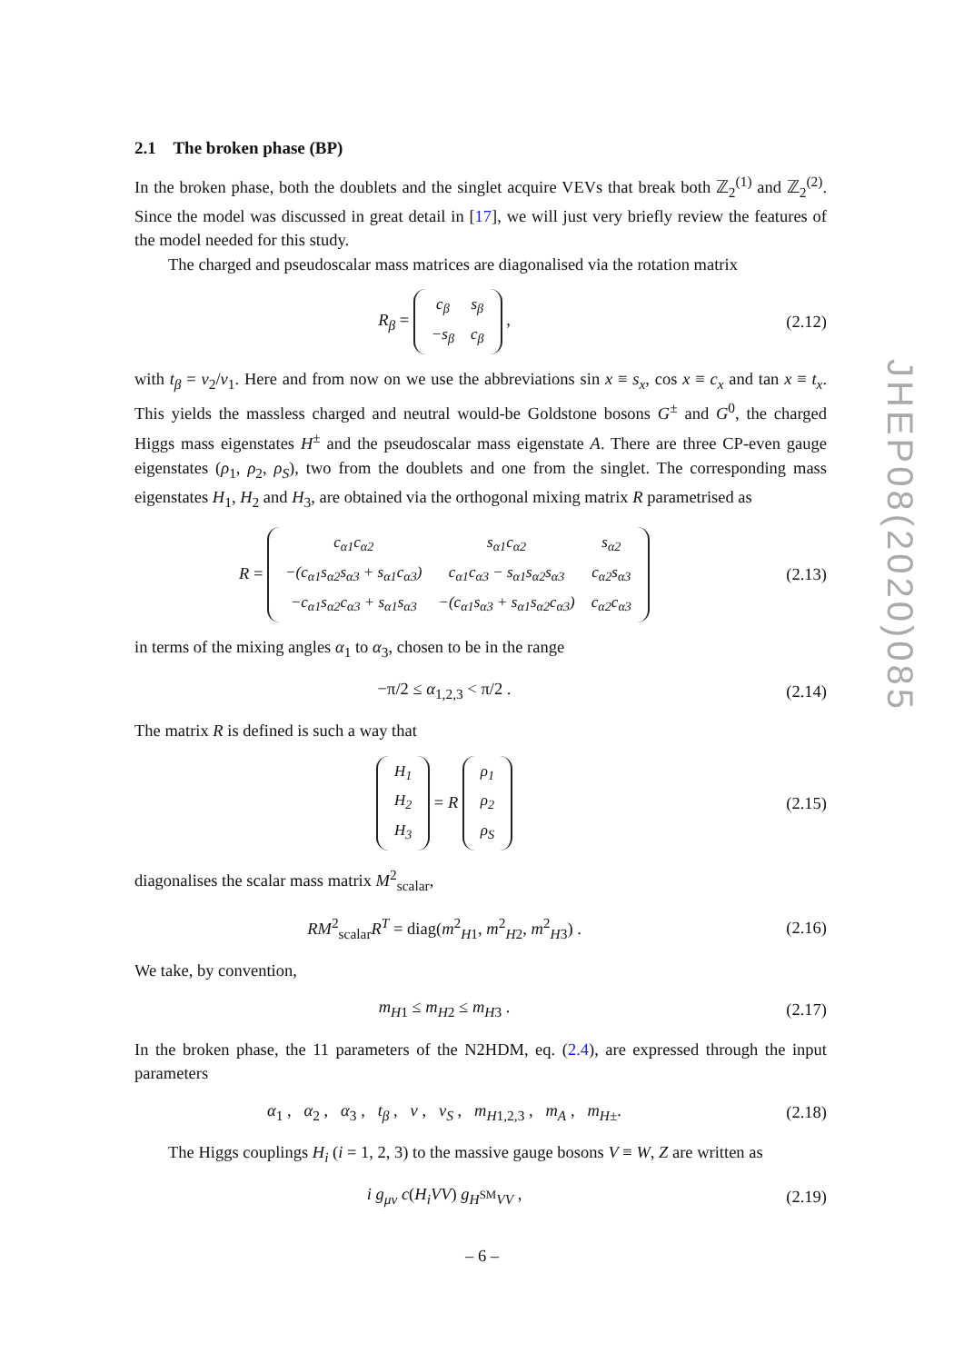2.1 The broken phase (BP)
In the broken phase, both the doublets and the singlet acquire VEVs that break both ℤ<sub>2</sub><sup>(1)</sup> and ℤ<sub>2</sub><sup>(2)</sup>. Since the model was discussed in great detail in [17], we will just very briefly review the features of the model needed for this study.
The charged and pseudoscalar mass matrices are diagonalised via the rotation matrix
R<sub>β</sub> =
| c<sub>β</sub> | s<sub>β</sub> |
| −s<sub>β</sub> | c<sub>β</sub> |
,
(2.12)
with t<sub>β</sub> = v<sub>2</sub>/v<sub>1</sub>. Here and from now on we use the abbreviations sin x ≡ s<sub>x</sub>, cos x ≡ c<sub>x</sub> and tan x ≡ t<sub>x</sub>. This yields the massless charged and neutral would-be Goldstone bosons G<sup>±</sup> and G<sup>0</sup>, the charged Higgs mass eigenstates H<sup>±</sup> and the pseudoscalar mass eigenstate A. There are three CP-even gauge eigenstates (ρ<sub>1</sub>, ρ<sub>2</sub>, ρ<sub>S</sub>), two from the doublets and one from the singlet. The corresponding mass eigenstates H<sub>1</sub>, H<sub>2</sub> and H<sub>3</sub>, are obtained via the orthogonal mixing matrix R parametrised as
R =
| c<sub>α1</sub>c<sub>α2</sub> | s<sub>α1</sub>c<sub>α2</sub> | s<sub>α2</sub> |
| −(c<sub>α1</sub>s<sub>α2</sub>s<sub>α3</sub> + s<sub>α1</sub>c<sub>α3</sub>) | c<sub>α1</sub>c<sub>α3</sub> − s<sub>α1</sub>s<sub>α2</sub>s<sub>α3</sub> | c<sub>α2</sub>s<sub>α3</sub> |
| −c<sub>α1</sub>s<sub>α2</sub>c<sub>α3</sub> + s<sub>α1</sub>s<sub>α3</sub> | −(c<sub>α1</sub>s<sub>α3</sub> + s<sub>α1</sub>s<sub>α2</sub>c<sub>α3</sub>) | c<sub>α2</sub>c<sub>α3</sub> |
(2.13)
in terms of the mixing angles α<sub>1</sub> to α<sub>3</sub>, chosen to be in the range
−π/2 ≤ α<sub>1,2,3</sub> < π/2 . (2.14)
The matrix R is defined is such a way that
| H<sub>1</sub> |
| H<sub>2</sub> |
| H<sub>3</sub> |
= R
| ρ<sub>1</sub> |
| ρ<sub>2</sub> |
| ρ<sub>S</sub> |
(2.15)
diagonalises the scalar mass matrix M<sup>2</sup><sub>scalar</sub>,
RM<sup>2</sup><sub>scalar</sub>R<sup>T</sup> = diag(m<sup>2</sup><sub>H1</sub>, m<sup>2</sup><sub>H2</sub>, m<sup>2</sup><sub>H3</sub>) .
(2.16)
We take, by convention,
m<sub>H1</sub> ≤ m<sub>H2</sub> ≤ m<sub>H3</sub> . (2.17)
In the broken phase, the 11 parameters of the N2HDM, eq. (2.4), are expressed through the input parameters
α<sub>1</sub> , α<sub>2</sub> , α<sub>3</sub> , t<sub>β</sub> , v , v<sub>S</sub> , m<sub>H1,2,3</sub> , m<sub>A</sub> , m<sub>H±</sub>.
(2.18)
The Higgs couplings H<sub>i</sub> (i = 1, 2, 3) to the massive gauge bosons V ≡ W, Z are written as
i g<sub>μν</sub> c(H<sub>i</sub>VV) g<sub>H<sup>SM</sup>VV</sub> , (2.19)
JHEP08(2020)085
– 6 –